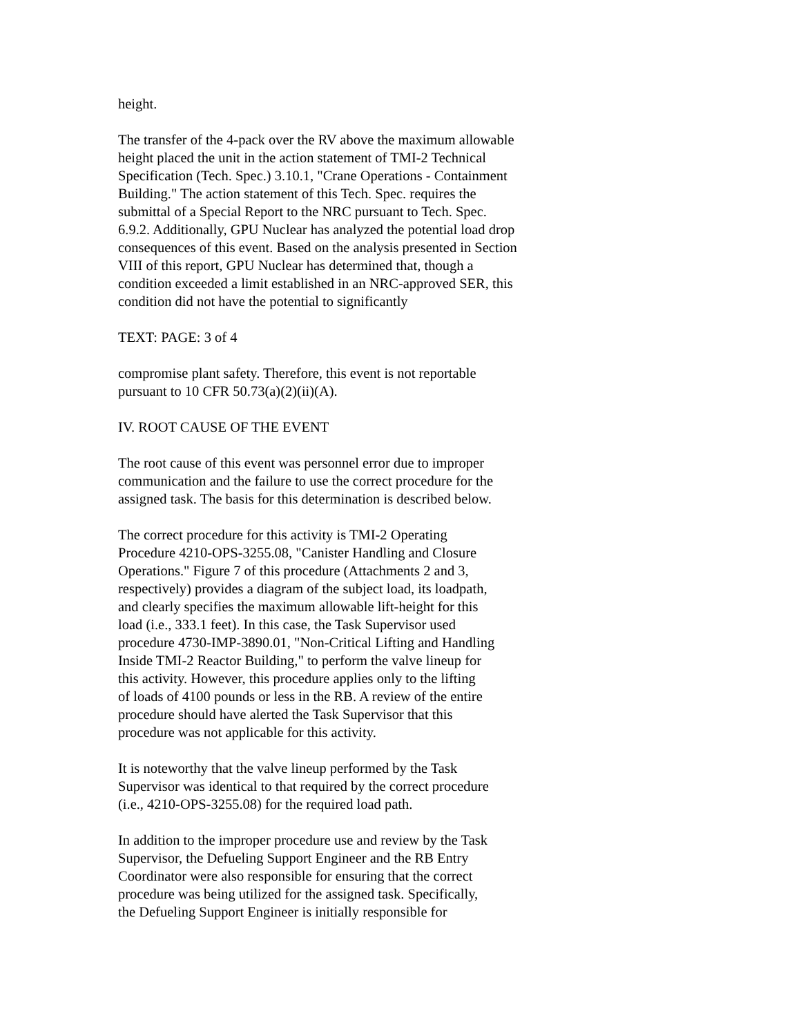height.
The transfer of the 4-pack over the RV above the maximum allowable
height placed the unit in the action statement of TMI-2 Technical
Specification (Tech. Spec.) 3.10.1, "Crane Operations - Containment
Building." The action statement of this Tech. Spec. requires the
submittal of a Special Report to the NRC pursuant to Tech. Spec.
6.9.2. Additionally, GPU Nuclear has analyzed the potential load drop
consequences of this event. Based on the analysis presented in Section
VIII of this report, GPU Nuclear has determined that, though a
condition exceeded a limit established in an NRC-approved SER, this
condition did not have the potential to significantly
TEXT: PAGE: 3 of 4
compromise plant safety. Therefore, this event is not reportable
pursuant to 10 CFR 50.73(a)(2)(ii)(A).
IV. ROOT CAUSE OF THE EVENT
The root cause of this event was personnel error due to improper
communication and the failure to use the correct procedure for the
assigned task. The basis for this determination is described below.
The correct procedure for this activity is TMI-2 Operating
Procedure 4210-OPS-3255.08, "Canister Handling and Closure
Operations." Figure 7 of this procedure (Attachments 2 and 3,
respectively) provides a diagram of the subject load, its loadpath,
and clearly specifies the maximum allowable lift-height for this
load (i.e., 333.1 feet). In this case, the Task Supervisor used
procedure 4730-IMP-3890.01, "Non-Critical Lifting and Handling
Inside TMI-2 Reactor Building," to perform the valve lineup for
this activity. However, this procedure applies only to the lifting
of loads of 4100 pounds or less in the RB. A review of the entire
procedure should have alerted the Task Supervisor that this
procedure was not applicable for this activity.
It is noteworthy that the valve lineup performed by the Task
Supervisor was identical to that required by the correct procedure
(i.e., 4210-OPS-3255.08) for the required load path.
In addition to the improper procedure use and review by the Task
Supervisor, the Defueling Support Engineer and the RB Entry
Coordinator were also responsible for ensuring that the correct
procedure was being utilized for the assigned task. Specifically,
the Defueling Support Engineer is initially responsible for